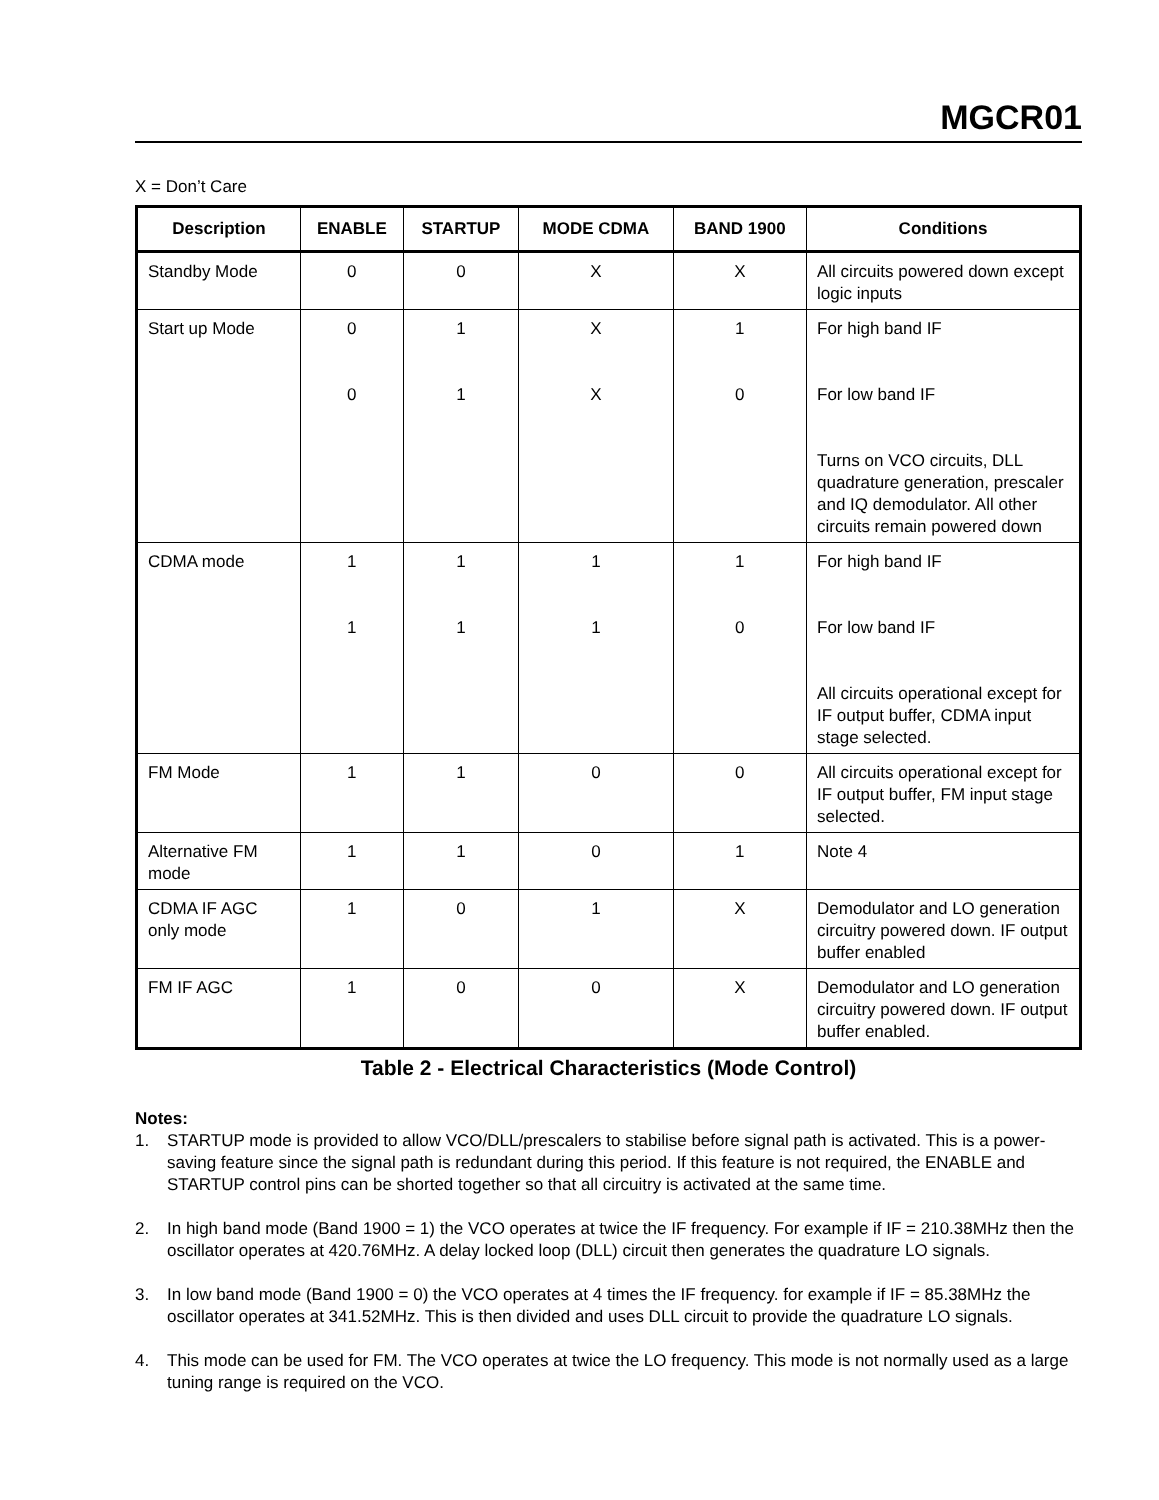MGCR01
X = Don’t Care
| Description | ENABLE | STARTUP | MODE CDMA | BAND 1900 | Conditions |
| --- | --- | --- | --- | --- | --- |
| Standby Mode | 0 | 0 | X | X | All circuits powered down except logic inputs |
| Start up Mode | 0 0 | 1 1 | X X | 1 0 | For high band IF For low band IF Turns on VCO circuits, DLL quadrature generation, prescaler and IQ demodulator. All other circuits remain powered down |
| CDMA mode | 1 1 | 1 1 | 1 1 | 1 0 | For high band IF For low band IF All circuits operational except for IF output buffer, CDMA input stage selected. |
| FM Mode | 1 | 1 | 0 | 0 | All circuits operational except for IF output buffer, FM input stage selected. |
| Alternative FM mode | 1 | 1 | 0 | 1 | Note 4 |
| CDMA IF AGC only mode | 1 | 0 | 1 | X | Demodulator and LO generation circuitry powered down. IF output buffer enabled |
| FM IF AGC | 1 | 0 | 0 | X | Demodulator and LO generation circuitry powered down. IF output buffer enabled. |
Table 2 - Electrical Characteristics (Mode Control)
Notes:
1. STARTUP mode is provided to allow VCO/DLL/prescalers to stabilise before signal path is activated. This is a power-saving feature since the signal path is redundant during this period. If this feature is not required, the ENABLE and STARTUP control pins can be shorted together so that all circuitry is activated at the same time.
2. In high band mode (Band 1900 = 1) the VCO operates at twice the IF frequency. For example if IF = 210.38MHz then the oscillator operates at 420.76MHz. A delay locked loop (DLL) circuit then generates the quadrature LO signals.
3. In low band mode (Band 1900 = 0) the VCO operates at 4 times the IF frequency. for example if IF = 85.38MHz the oscillator operates at 341.52MHz. This is then divided and uses DLL circuit to provide the quadrature LO signals.
4. This mode can be used for FM. The VCO operates at twice the LO frequency. This mode is not normally used as a large tuning range is required on the VCO.